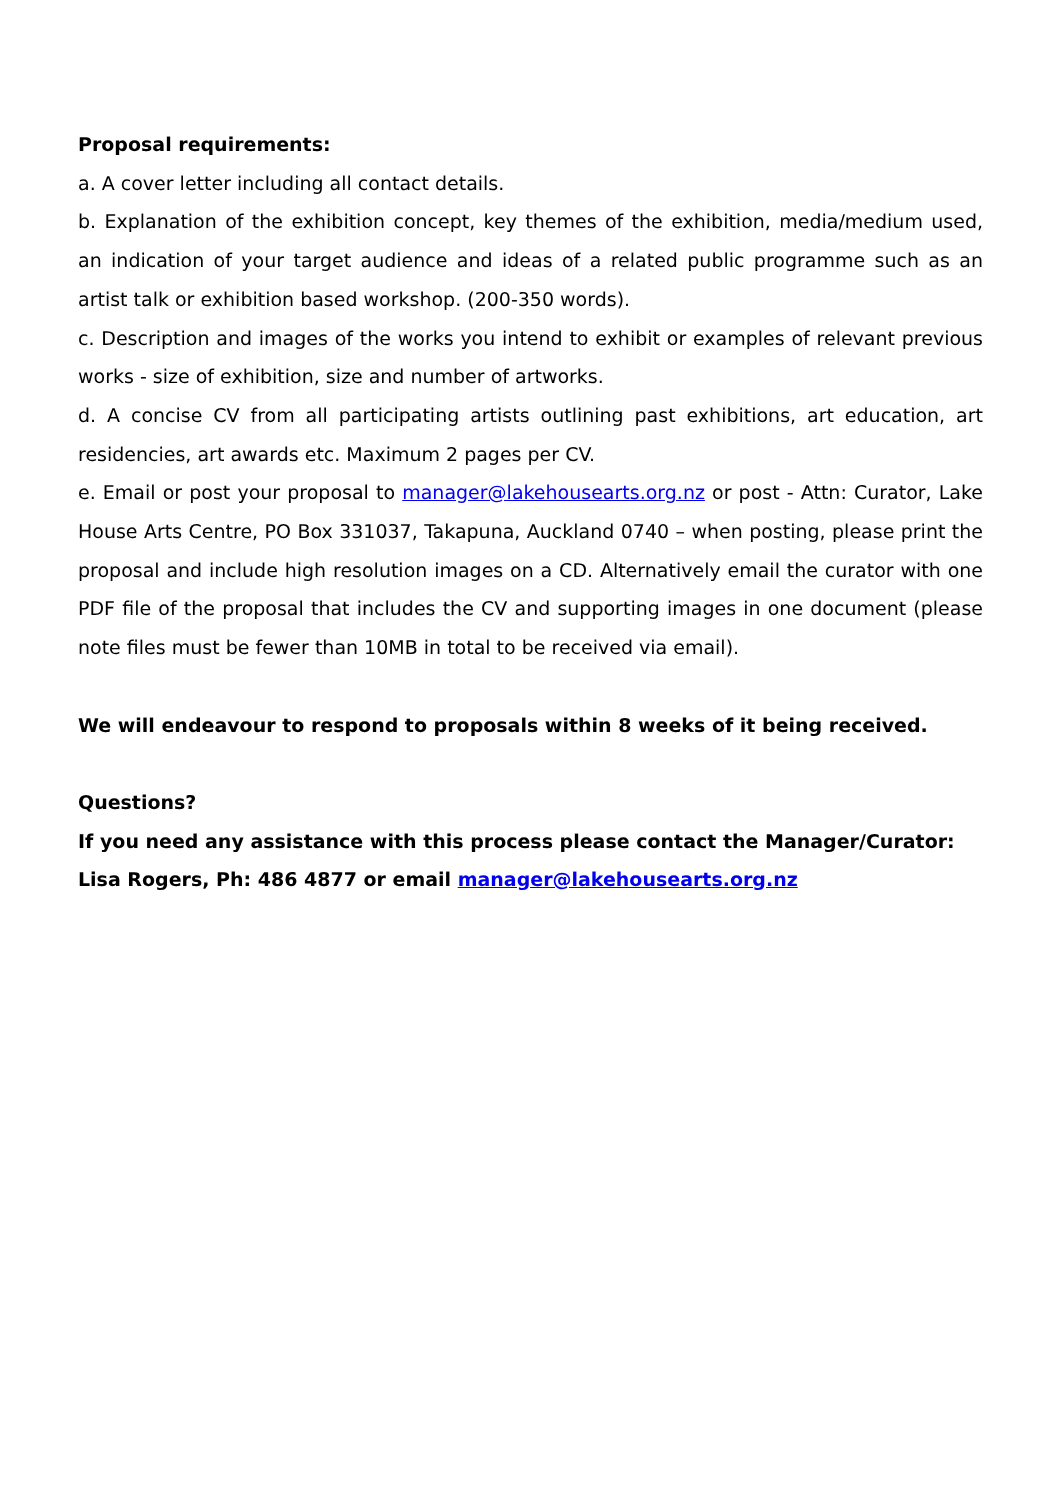Proposal requirements:
a. A cover letter including all contact details.
b. Explanation of the exhibition concept, key themes of the exhibition, media/medium used, an indication of your target audience and ideas of a related public programme such as an artist talk or exhibition based workshop. (200-350 words).
c. Description and images of the works you intend to exhibit or examples of relevant previous works - size of exhibition, size and number of artworks.
d. A concise CV from all participating artists outlining past exhibitions, art education, art residencies, art awards etc. Maximum 2 pages per CV.
e. Email or post your proposal to manager@lakehousearts.org.nz or post - Attn: Curator, Lake House Arts Centre, PO Box 331037, Takapuna, Auckland 0740 – when posting, please print the proposal and include high resolution images on a CD. Alternatively email the curator with one PDF file of the proposal that includes the CV and supporting images in one document (please note files must be fewer than 10MB in total to be received via email).
We will endeavour to respond to proposals within 8 weeks of it being received.
Questions?
If you need any assistance with this process please contact the Manager/Curator:
Lisa Rogers, Ph: 486 4877 or email manager@lakehousearts.org.nz